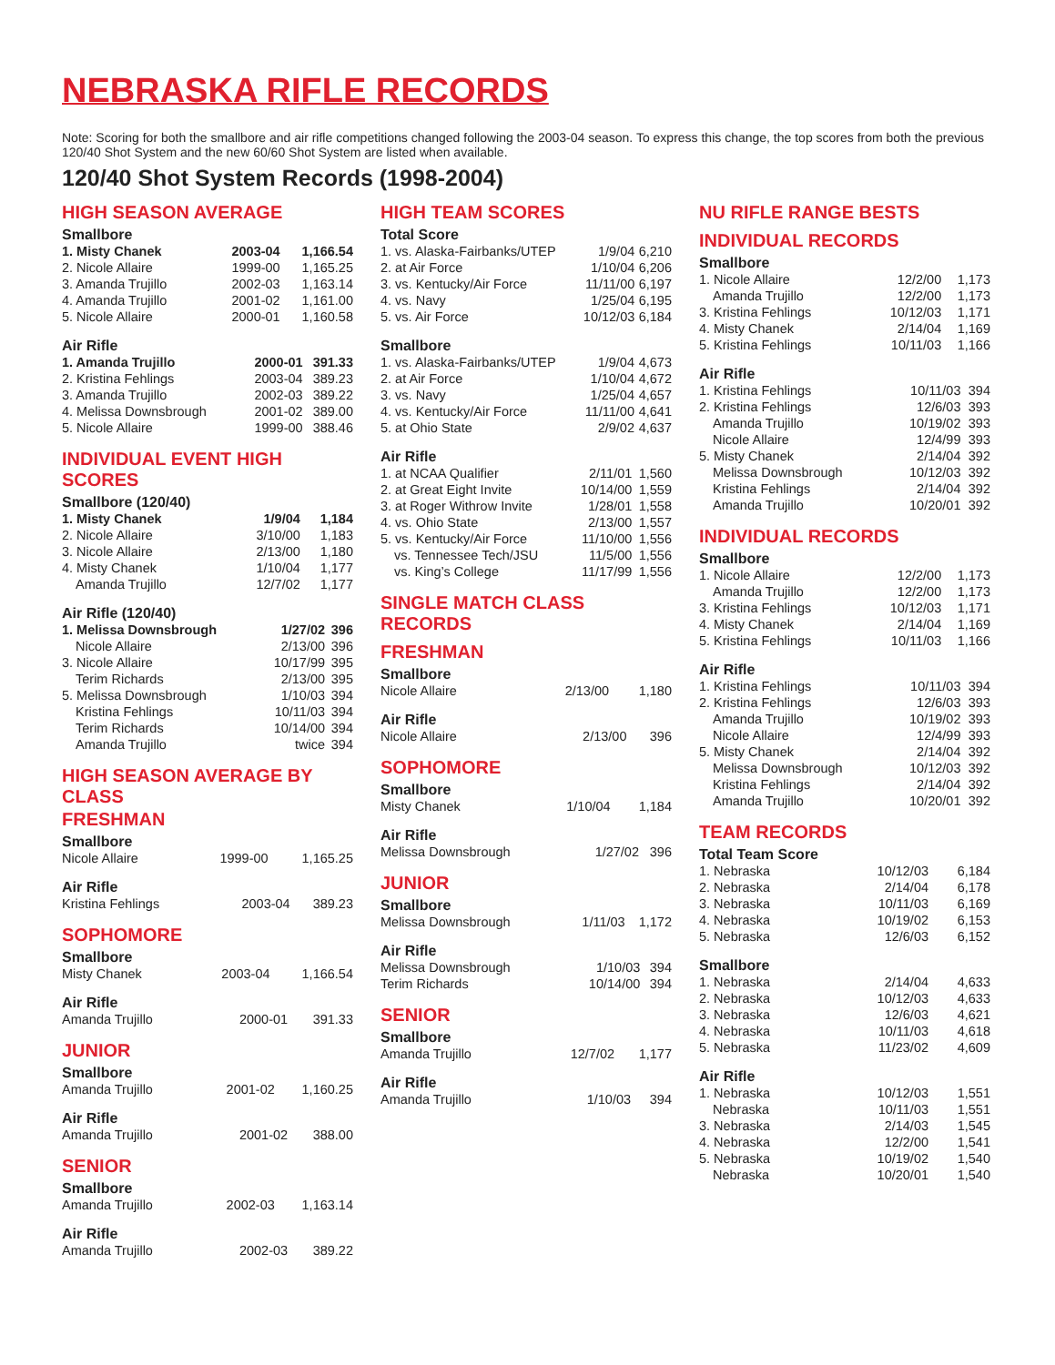NEBRASKA RIFLE RECORDS
Note: Scoring for both the smallbore and air rifle competitions changed following the 2003-04 season. To express this change, the top scores from both the previous 120/40 Shot System and the new 60/60 Shot System are listed when available.
120/40 Shot System Records (1998-2004)
HIGH SEASON AVERAGE
Smallbore
| 1. Misty Chanek | 2003-04 | 1,166.54 |
| 2. Nicole Allaire | 1999-00 | 1,165.25 |
| 3. Amanda Trujillo | 2002-03 | 1,163.14 |
| 4. Amanda Trujillo | 2001-02 | 1,161.00 |
| 5. Nicole Allaire | 2000-01 | 1,160.58 |
Air Rifle
| 1. Amanda Trujillo | 2000-01 | 391.33 |
| 2. Kristina Fehlings | 2003-04 | 389.23 |
| 3. Amanda Trujillo | 2002-03 | 389.22 |
| 4. Melissa Downsbrough | 2001-02 | 389.00 |
| 5. Nicole Allaire | 1999-00 | 388.46 |
INDIVIDUAL EVENT HIGH SCORES
Smallbore (120/40)
| 1. Misty Chanek | 1/9/04 | 1,184 |
| 2. Nicole Allaire | 3/10/00 | 1,183 |
| 3. Nicole Allaire | 2/13/00 | 1,180 |
| 4. Misty Chanek | 1/10/04 | 1,177 |
| Amanda Trujillo | 12/7/02 | 1,177 |
Air Rifle (120/40)
| 1. Melissa Downsbrough | 1/27/02 | 396 |
| Nicole Allaire | 2/13/00 | 396 |
| 3. Nicole Allaire | 10/17/99 | 395 |
| Terim Richards | 2/13/00 | 395 |
| 5. Melissa Downsbrough | 1/10/03 | 394 |
| Kristina Fehlings | 10/11/03 | 394 |
| Terim Richards | 10/14/00 | 394 |
| Amanda Trujillo | twice | 394 |
HIGH SEASON AVERAGE BY CLASS
FRESHMAN
Smallbore
| Nicole Allaire | 1999-00 | 1,165.25 |
Air Rifle
| Kristina Fehlings | 2003-04 | 389.23 |
SOPHOMORE
Smallbore
| Misty Chanek | 2003-04 | 1,166.54 |
Air Rifle
| Amanda Trujillo | 2000-01 | 391.33 |
JUNIOR
Smallbore
| Amanda Trujillo | 2001-02 | 1,160.25 |
Air Rifle
| Amanda Trujillo | 2001-02 | 388.00 |
SENIOR
Smallbore
| Amanda Trujillo | 2002-03 | 1,163.14 |
Air Rifle
| Amanda Trujillo | 2002-03 | 389.22 |
HIGH TEAM SCORES
Total Score
| 1. vs. Alaska-Fairbanks/UTEP | 1/9/04 | 6,210 |
| 2. at Air Force | 1/10/04 | 6,206 |
| 3. vs. Kentucky/Air Force | 11/11/00 | 6,197 |
| 4. vs. Navy | 1/25/04 | 6,195 |
| 5. vs. Air Force | 10/12/03 | 6,184 |
Smallbore
| 1. vs. Alaska-Fairbanks/UTEP | 1/9/04 | 4,673 |
| 2. at Air Force | 1/10/04 | 4,672 |
| 3. vs. Navy | 1/25/04 | 4,657 |
| 4. vs. Kentucky/Air Force | 11/11/00 | 4,641 |
| 5. at Ohio State | 2/9/02 | 4,637 |
Air Rifle
| 1. at NCAA Qualifier | 2/11/01 | 1,560 |
| 2. at Great Eight Invite | 10/14/00 | 1,559 |
| 3. at Roger Withrow Invite | 1/28/01 | 1,558 |
| 4. vs. Ohio State | 2/13/00 | 1,557 |
| 5. vs. Kentucky/Air Force | 11/10/00 | 1,556 |
| vs. Tennessee Tech/JSU | 11/5/00 | 1,556 |
| vs. King’s College | 11/17/99 | 1,556 |
SINGLE MATCH CLASS RECORDS
FRESHMAN
Smallbore
| Nicole Allaire | 2/13/00 | 1,180 |
Air Rifle
| Nicole Allaire | 2/13/00 | 396 |
SOPHOMORE
Smallbore
| Misty Chanek | 1/10/04 | 1,184 |
Air Rifle
| Melissa Downsbrough | 1/27/02 | 396 |
JUNIOR
Smallbore
| Melissa Downsbrough | 1/11/03 | 1,172 |
Air Rifle
| Melissa Downsbrough | 1/10/03 | 394 |
| Terim Richards | 10/14/00 | 394 |
SENIOR
Smallbore
| Amanda Trujillo | 12/7/02 | 1,177 |
Air Rifle
| Amanda Trujillo | 1/10/03 | 394 |
NU RIFLE RANGE BESTS
INDIVIDUAL RECORDS
Smallbore
| 1. Nicole Allaire | 12/2/00 | 1,173 |
| Amanda Trujillo | 12/2/00 | 1,173 |
| 3. Kristina Fehlings | 10/12/03 | 1,171 |
| 4. Misty Chanek | 2/14/04 | 1,169 |
| 5. Kristina Fehlings | 10/11/03 | 1,166 |
Air Rifle
| 1. Kristina Fehlings | 10/11/03 | 394 |
| 2. Kristina Fehlings | 12/6/03 | 393 |
| Amanda Trujillo | 10/19/02 | 393 |
| Nicole Allaire | 12/4/99 | 393 |
| 5. Misty Chanek | 2/14/04 | 392 |
| Melissa Downsbrough | 10/12/03 | 392 |
| Kristina Fehlings | 2/14/04 | 392 |
| Amanda Trujillo | 10/20/01 | 392 |
INDIVIDUAL RECORDS
Smallbore
| 1. Nicole Allaire | 12/2/00 | 1,173 |
| Amanda Trujillo | 12/2/00 | 1,173 |
| 3. Kristina Fehlings | 10/12/03 | 1,171 |
| 4. Misty Chanek | 2/14/04 | 1,169 |
| 5. Kristina Fehlings | 10/11/03 | 1,166 |
Air Rifle
| 1. Kristina Fehlings | 10/11/03 | 394 |
| 2. Kristina Fehlings | 12/6/03 | 393 |
| Amanda Trujillo | 10/19/02 | 393 |
| Nicole Allaire | 12/4/99 | 393 |
| 5. Misty Chanek | 2/14/04 | 392 |
| Melissa Downsbrough | 10/12/03 | 392 |
| Kristina Fehlings | 2/14/04 | 392 |
| Amanda Trujillo | 10/20/01 | 392 |
TEAM RECORDS
Total Team Score
| 1. Nebraska | 10/12/03 | 6,184 |
| 2. Nebraska | 2/14/04 | 6,178 |
| 3. Nebraska | 10/11/03 | 6,169 |
| 4. Nebraska | 10/19/02 | 6,153 |
| 5. Nebraska | 12/6/03 | 6,152 |
Smallbore
| 1. Nebraska | 2/14/04 | 4,633 |
| 2. Nebraska | 10/12/03 | 4,633 |
| 3. Nebraska | 12/6/03 | 4,621 |
| 4. Nebraska | 10/11/03 | 4,618 |
| 5. Nebraska | 11/23/02 | 4,609 |
Air Rifle
| 1. Nebraska | 10/12/03 | 1,551 |
| Nebraska | 10/11/03 | 1,551 |
| 3. Nebraska | 2/14/03 | 1,545 |
| 4. Nebraska | 12/2/00 | 1,541 |
| 5. Nebraska | 10/19/02 | 1,540 |
| Nebraska | 10/20/01 | 1,540 |